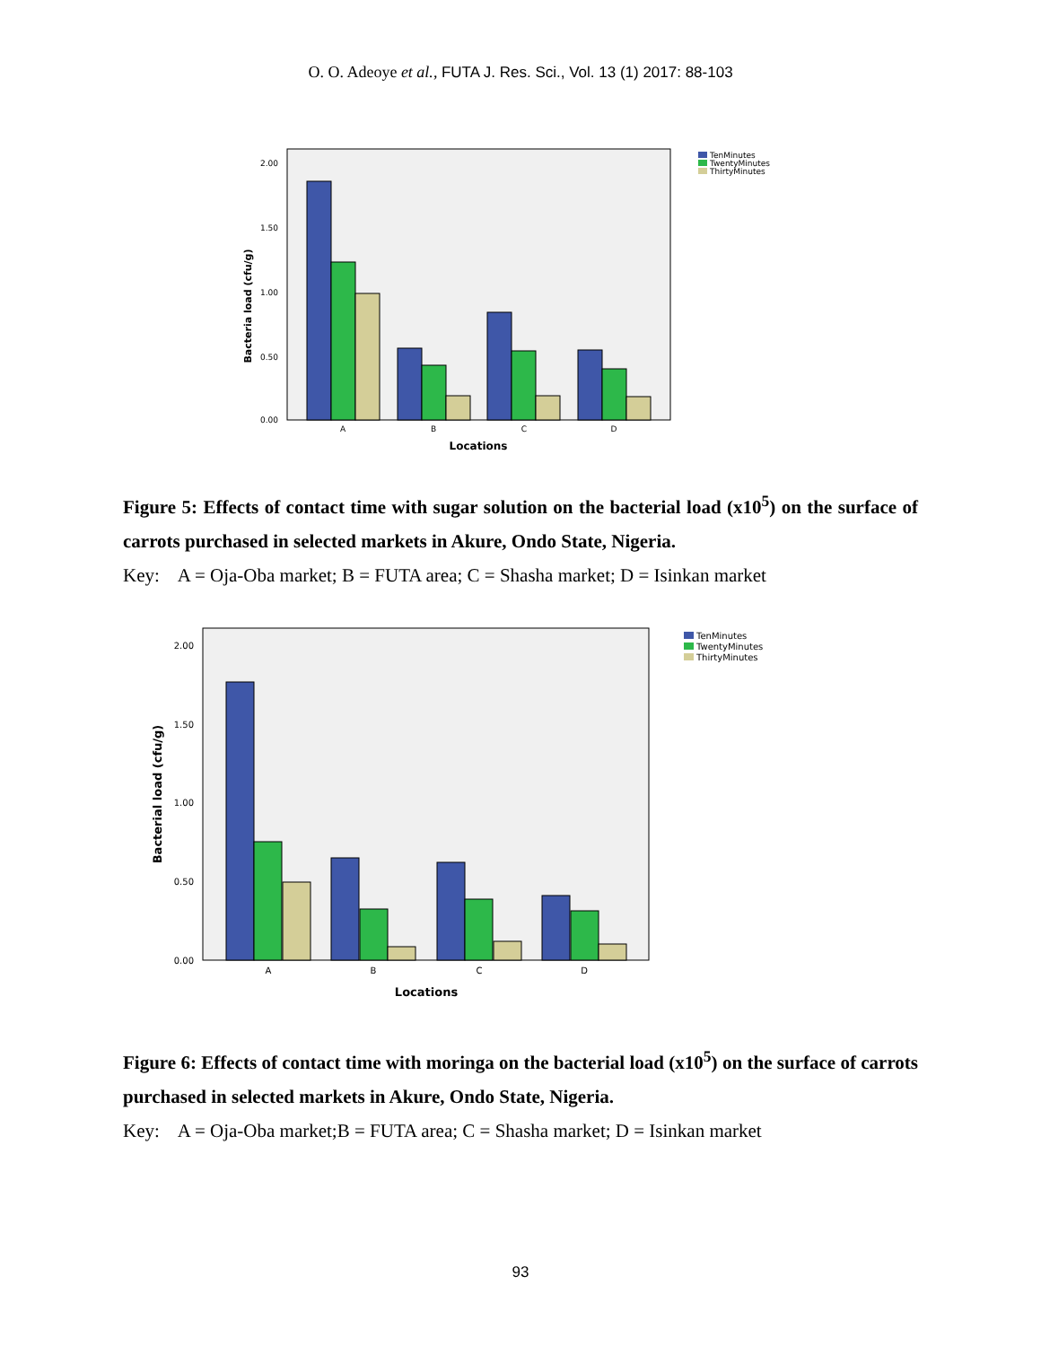O. O. Adeoye et al., FUTA J. Res. Sci., Vol. 13 (1) 2017: 88-103
Bacteria load (cfu/g)
2.00
1.50
1.00
0.50
0.00
A
B
C
D
Locations
TenMinutes
TwentyMinutes
ThirtyMinutes
Figure 5: Effects of contact time with sugar solution on the bacterial load (x10<sup>5</sup>) on the surface of carrots purchased in selected markets in Akure, Ondo State, Nigeria.
Key: A = Oja-Oba market; B = FUTA area; C = Shasha market; D = Isinkan market
Bacterial load (cfu/g)
2.00
1.50
1.00
0.50
0.00
A
B
C
D
Locations
TenMinutes
TwentyMinutes
ThirtyMinutes
Figure 6: Effects of contact time with moringa on the bacterial load (x10<sup>5</sup>) on the surface of carrots purchased in selected markets in Akure, Ondo State, Nigeria.
Key: A = Oja-Oba market;B = FUTA area; C = Shasha market; D = Isinkan market
93